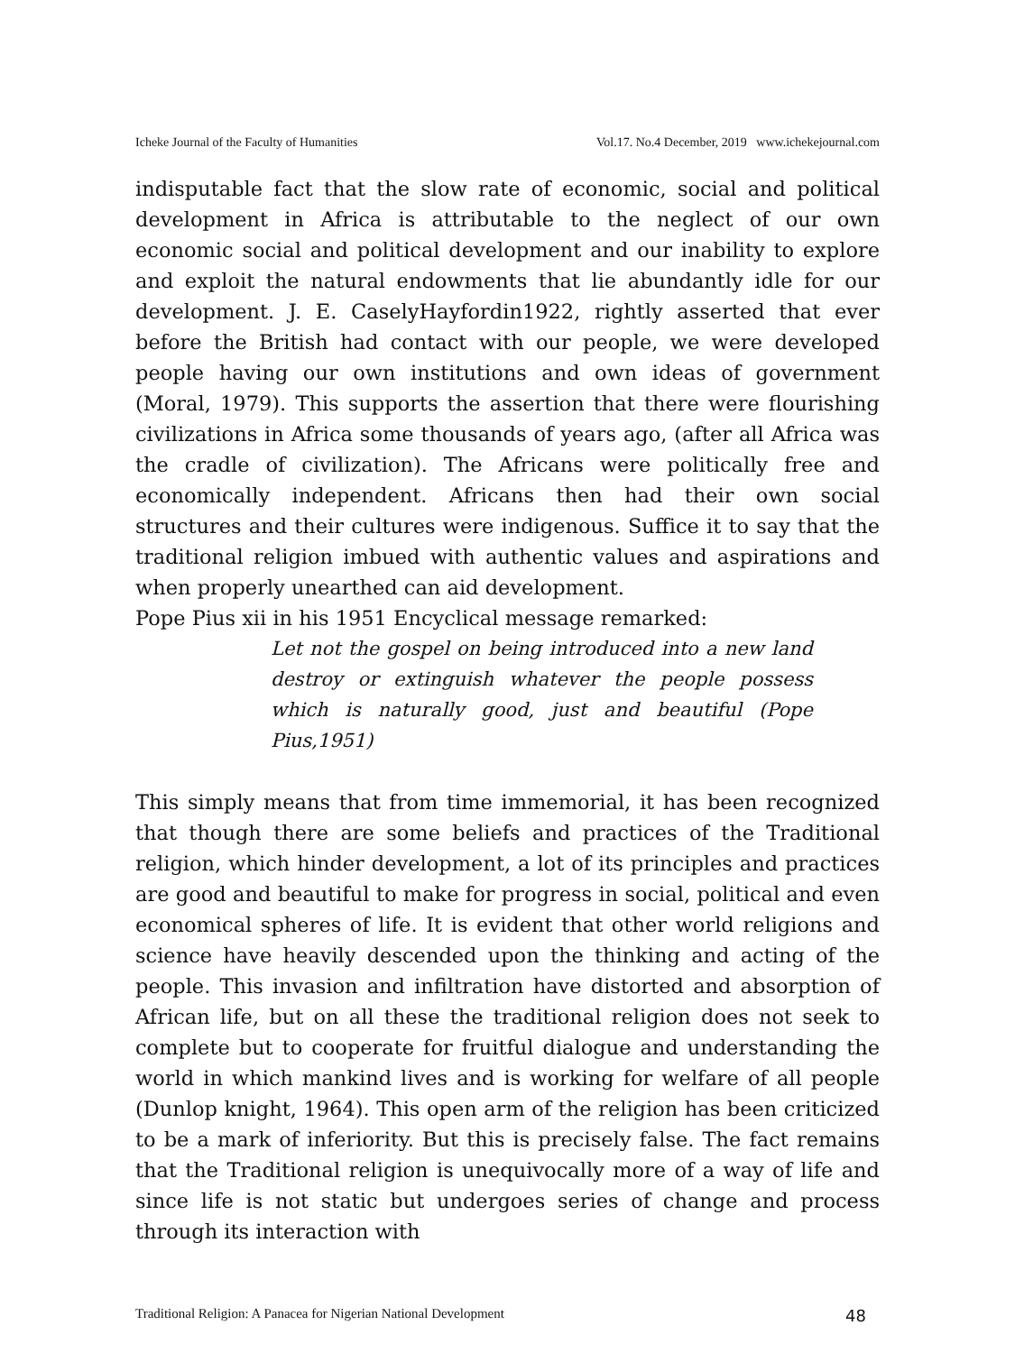Icheke Journal of the Faculty of Humanities Vol.17. No.4 December, 2019 www.ichekejournal.com
indisputable fact that the slow rate of economic, social and political development in Africa is attributable to the neglect of our own economic social and political development and our inability to explore and exploit the natural endowments that lie abundantly idle for our development. J. E. CaselyHayfordin1922, rightly asserted that ever before the British had contact with our people, we were developed people having our own institutions and own ideas of government (Moral, 1979). This supports the assertion that there were flourishing civilizations in Africa some thousands of years ago, (after all Africa was the cradle of civilization). The Africans were politically free and economically independent. Africans then had their own social structures and their cultures were indigenous. Suffice it to say that the traditional religion imbued with authentic values and aspirations and when properly unearthed can aid development.
Pope Pius xii in his 1951 Encyclical message remarked:
Let not the gospel on being introduced into a new land destroy or extinguish whatever the people possess which is naturally good, just and beautiful (Pope Pius,1951)
This simply means that from time immemorial, it has been recognized that though there are some beliefs and practices of the Traditional religion, which hinder development, a lot of its principles and practices are good and beautiful to make for progress in social, political and even economical spheres of life. It is evident that other world religions and science have heavily descended upon the thinking and acting of the people. This invasion and infiltration have distorted and absorption of African life, but on all these the traditional religion does not seek to complete but to cooperate for fruitful dialogue and understanding the world in which mankind lives and is working for welfare of all people (Dunlop knight, 1964). This open arm of the religion has been criticized to be a mark of inferiority. But this is precisely false. The fact remains that the Traditional religion is unequivocally more of a way of life and since life is not static but undergoes series of change and process through its interaction with
Traditional Religion: A Panacea for Nigerian National Development 48